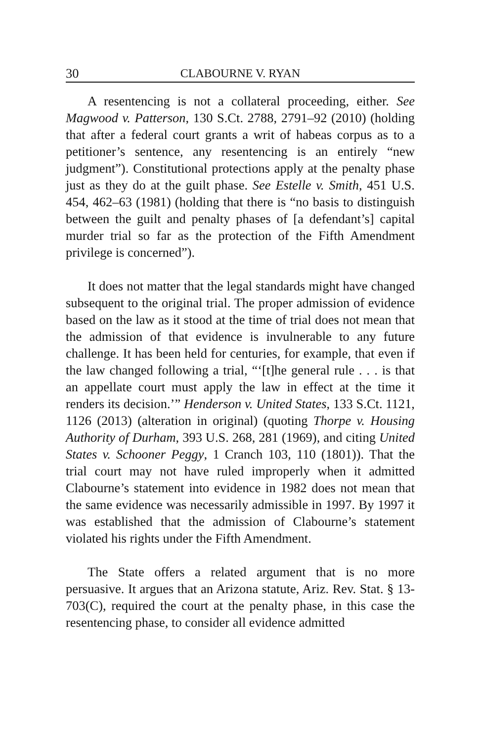30 CLABOURNE V. RYAN
A resentencing is not a collateral proceeding, either. See Magwood v. Patterson, 130 S.Ct. 2788, 2791–92 (2010) (holding that after a federal court grants a writ of habeas corpus as to a petitioner’s sentence, any resentencing is an entirely “new judgment”). Constitutional protections apply at the penalty phase just as they do at the guilt phase. See Estelle v. Smith, 451 U.S. 454, 462–63 (1981) (holding that there is “no basis to distinguish between the guilt and penalty phases of [a defendant’s] capital murder trial so far as the protection of the Fifth Amendment privilege is concerned”).
It does not matter that the legal standards might have changed subsequent to the original trial. The proper admission of evidence based on the law as it stood at the time of trial does not mean that the admission of that evidence is invulnerable to any future challenge. It has been held for centuries, for example, that even if the law changed following a trial, “‘[t]he general rule . . . is that an appellate court must apply the law in effect at the time it renders its decision.’” Henderson v. United States, 133 S.Ct. 1121, 1126 (2013) (alteration in original) (quoting Thorpe v. Housing Authority of Durham, 393 U.S. 268, 281 (1969), and citing United States v. Schooner Peggy, 1 Cranch 103, 110 (1801)). That the trial court may not have ruled improperly when it admitted Clabourne’s statement into evidence in 1982 does not mean that the same evidence was necessarily admissible in 1997. By 1997 it was established that the admission of Clabourne’s statement violated his rights under the Fifth Amendment.
The State offers a related argument that is no more persuasive. It argues that an Arizona statute, Ariz. Rev. Stat. § 13-703(C), required the court at the penalty phase, in this case the resentencing phase, to consider all evidence admitted